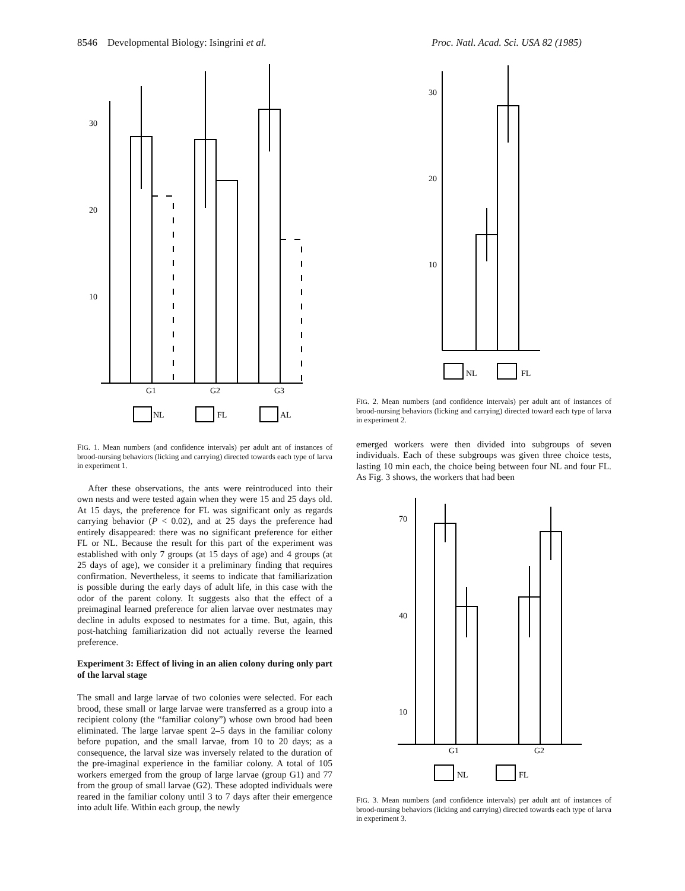8546 Developmental Biology: Isingrini et al. Proc. Natl. Acad. Sci. USA 82 (1985)
30
20
10
G1
G2
G3
NL
FL
AL
FIG. 1. Mean numbers (and confidence intervals) per adult ant of instances of brood-nursing behaviors (licking and carrying) directed towards each type of larva in experiment 1.
After these observations, the ants were reintroduced into their own nests and were tested again when they were 15 and 25 days old. At 15 days, the preference for FL was significant only as regards carrying behavior (P < 0.02), and at 25 days the preference had entirely disappeared: there was no significant preference for either FL or NL. Because the result for this part of the experiment was established with only 7 groups (at 15 days of age) and 4 groups (at 25 days of age), we consider it a preliminary finding that requires confirmation. Nevertheless, it seems to indicate that familiarization is possible during the early days of adult life, in this case with the odor of the parent colony. It suggests also that the effect of a preimaginal learned preference for alien larvae over nestmates may decline in adults exposed to nestmates for a time. But, again, this post-hatching familiarization did not actually reverse the learned preference.
Experiment 3: Effect of living in an alien colony during only part of the larval stage
The small and large larvae of two colonies were selected. For each brood, these small or large larvae were transferred as a group into a recipient colony (the “familiar colony”) whose own brood had been eliminated. The large larvae spent 2–5 days in the familiar colony before pupation, and the small larvae, from 10 to 20 days; as a consequence, the larval size was inversely related to the duration of the pre-imaginal experience in the familiar colony. A total of 105 workers emerged from the group of large larvae (group G1) and 77 from the group of small larvae (G2). These adopted individuals were reared in the familiar colony until 3 to 7 days after their emergence into adult life. Within each group, the newly
30
20
10
NL
FL
FIG. 2. Mean numbers (and confidence intervals) per adult ant of instances of brood-nursing behaviors (licking and carrying) directed toward each type of larva in experiment 2.
emerged workers were then divided into subgroups of seven individuals. Each of these subgroups was given three choice tests, lasting 10 min each, the choice being between four NL and four FL. As Fig. 3 shows, the workers that had been
70
40
10
G1
G2
NL
FL
FIG. 3. Mean numbers (and confidence intervals) per adult ant of instances of brood-nursing behaviors (licking and carrying) directed towards each type of larva in experiment 3.